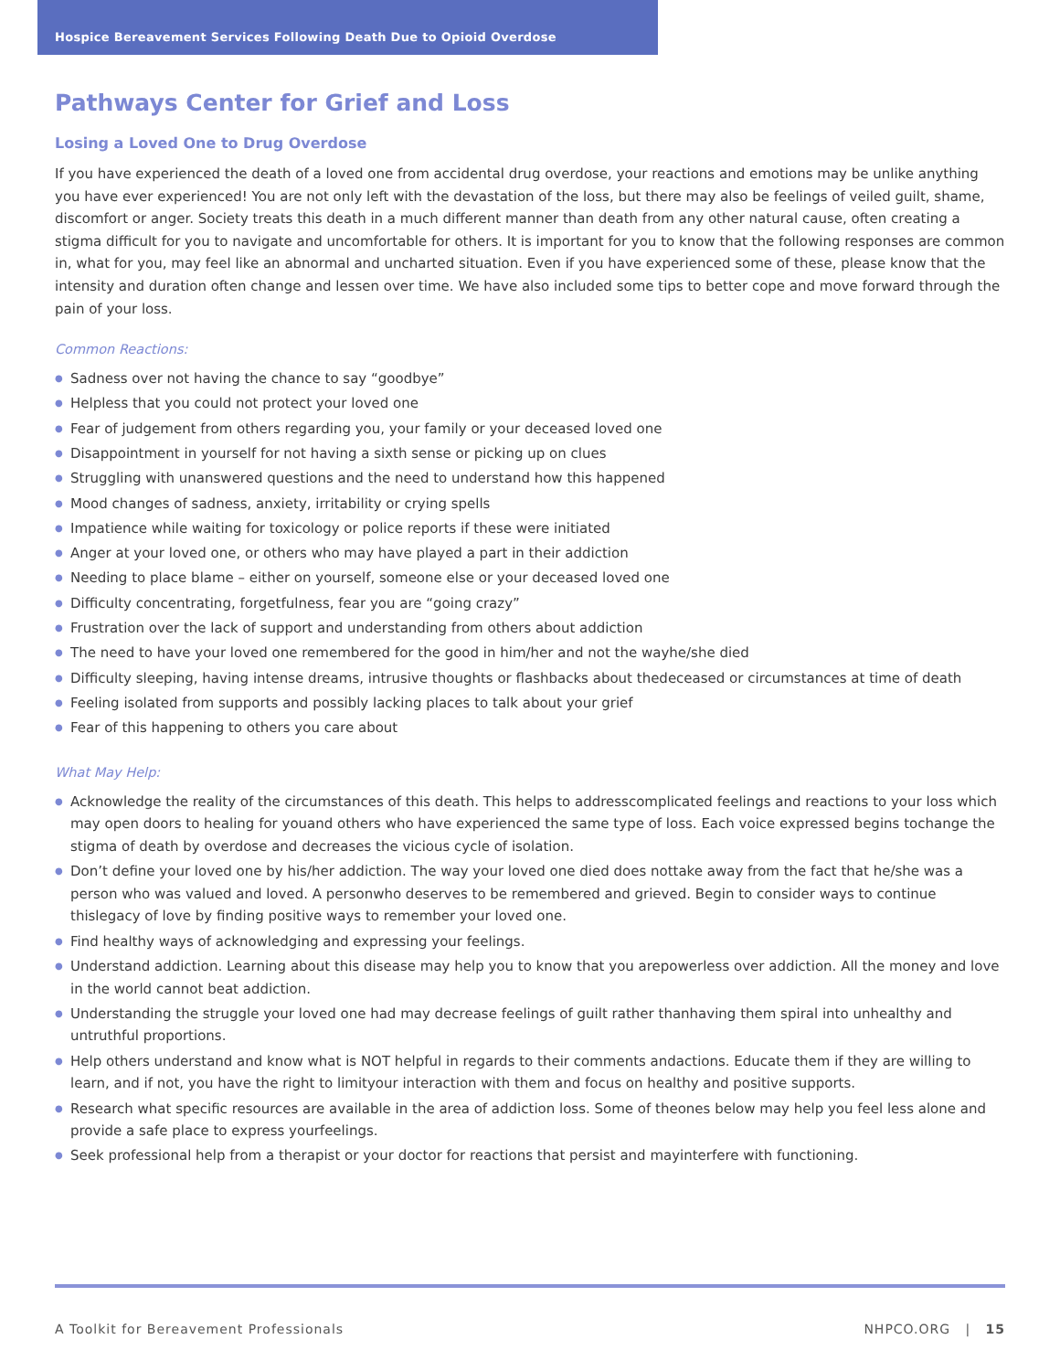Hospice Bereavement Services Following Death Due to Opioid Overdose
Pathways Center for Grief and Loss
Losing a Loved One to Drug Overdose
If you have experienced the death of a loved one from accidental drug overdose, your reactions and emotions may be unlike anything you have ever experienced! You are not only left with the devastation of the loss, but there may also be feelings of veiled guilt, shame, discomfort or anger. Society treats this death in a much different manner than death from any other natural cause, often creating a stigma difficult for you to navigate and uncomfortable for others. It is important for you to know that the following responses are common in, what for you, may feel like an abnormal and uncharted situation. Even if you have experienced some of these, please know that the intensity and duration often change and lessen over time. We have also included some tips to better cope and move forward through the pain of your loss.
Common Reactions:
● Sadness over not having the chance to say “goodbye”
● Helpless that you could not protect your loved one
● Fear of judgement from others regarding you, your family or your deceased loved one
● Disappointment in yourself for not having a sixth sense or picking up on clues
● Struggling with unanswered questions and the need to understand how this happened
● Mood changes of sadness, anxiety, irritability or crying spells
● Impatience while waiting for toxicology or police reports if these were initiated
● Anger at your loved one, or others who may have played a part in their addiction
● Needing to place blame – either on yourself, someone else or your deceased loved one
● Difficulty concentrating, forgetfulness, fear you are “going crazy”
● Frustration over the lack of support and understanding from others about addiction
● The need to have your loved one remembered for the good in him/her and not the wayhe/she died
● Difficulty sleeping, having intense dreams, intrusive thoughts or flashbacks about thedeceased or circumstances at time of death
● Feeling isolated from supports and possibly lacking places to talk about your grief
● Fear of this happening to others you care about
What May Help:
● Acknowledge the reality of the circumstances of this death. This helps to addresscomplicated feelings and reactions to your loss which may open doors to healing for youand others who have experienced the same type of loss. Each voice expressed begins tochange the stigma of death by overdose and decreases the vicious cycle of isolation.
● Don’t define your loved one by his/her addiction. The way your loved one died does nottake away from the fact that he/she was a person who was valued and loved. A personwho deserves to be remembered and grieved. Begin to consider ways to continue thislegacy of love by finding positive ways to remember your loved one.
● Find healthy ways of acknowledging and expressing your feelings.
● Understand addiction. Learning about this disease may help you to know that you arepowerless over addiction. All the money and love in the world cannot beat addiction.
● Understanding the struggle your loved one had may decrease feelings of guilt rather thanhaving them spiral into unhealthy and untruthful proportions.
● Help others understand and know what is NOT helpful in regards to their comments andactions. Educate them if they are willing to learn, and if not, you have the right to limityour interaction with them and focus on healthy and positive supports.
● Research what specific resources are available in the area of addiction loss. Some of theones below may help you feel less alone and provide a safe place to express yourfeelings.
● Seek professional help from a therapist or your doctor for reactions that persist and mayinterfere with functioning.
A Toolkit for Bereavement Professionals NHPCO.ORG | 15